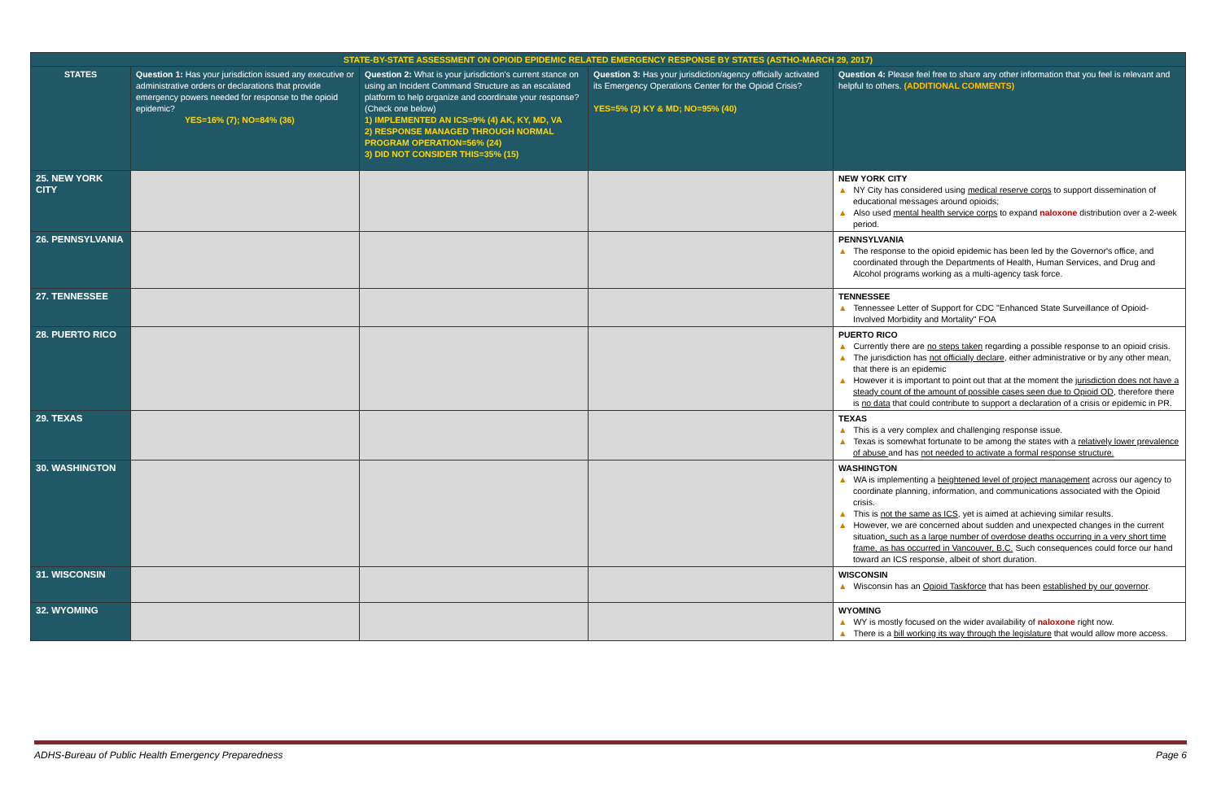| STATE-BY-STATE ASSESSMENT ON OPIOID EPIDEMIC RELATED EMERGENCY RESPONSE BY STATES (ASTHO-MARCH 29, 2017) | | | | |
| --- | --- | --- | --- | --- |
| STATES | Question 1: Has your jurisdiction issued any executive or administrative orders or declarations that provide emergency powers needed for response to the opioid epidemic? YES=16% (7); NO=84% (36) | Question 2: What is your jurisdiction's current stance on using an Incident Command Structure as an escalated platform to help organize and coordinate your response? (Check one below) 1) IMPLEMENTED AN ICS=9% (4) AK, KY, MD, VA 2) RESPONSE MANAGED THROUGH NORMAL PROGRAM OPERATION=56% (24) 3) DID NOT CONSIDER THIS=35% (15) | Question 3: Has your jurisdiction/agency officially activated its Emergency Operations Center for the Opioid Crisis? YES=5% (2) KY & MD; NO=95% (40) | Question 4: Please feel free to share any other information that you feel is relevant and helpful to others. (ADDITIONAL COMMENTS) |
| 25. NEW YORK CITY | | | | NEW YORK CITY ▲ NY City has considered using medical reserve corps to support dissemination of educational messages around opioids; ▲ Also used mental health service corps to expand naloxone distribution over a 2-week period. |
| 26. PENNSYLVANIA | | | | PENNSYLVANIA ▲ The response to the opioid epidemic has been led by the Governor's office, and coordinated through the Departments of Health, Human Services, and Drug and Alcohol programs working as a multi-agency task force. |
| 27. TENNESSEE | | | | TENNESSEE ▲ Tennessee Letter of Support for CDC "Enhanced State Surveillance of Opioid-Involved Morbidity and Mortality" FOA |
| 28. PUERTO RICO | | | | PUERTO RICO ▲ Currently there are no steps taken regarding a possible response to an opioid crisis. ▲ The jurisdiction has not officially declare , either administrative or by any other mean, that there is an epidemic ▲ However it is important to point out that at the moment the jurisdiction does not have a steady count of the amount of possible cases seen due to Opioid OD , therefore there is no data that could contribute to support a declaration of a crisis or epidemic in PR. |
| 29. TEXAS | | | | TEXAS ▲ This is a very complex and challenging response issue. ▲ Texas is somewhat fortunate to be among the states with a relatively lower prevalence of abuse and has not needed to activate a formal response structure. |
| 30. WASHINGTON | | | | WASHINGTON ▲ WA is implementing a heightened level of project management across our agency to coordinate planning, information, and communications associated with the Opioid crisis. ▲ This is not the same as ICS , yet is aimed at achieving similar results. ▲ However, we are concerned about sudden and unexpected changes in the current situation , such as a large number of overdose deaths occurring in a very short time frame, as has occurred in Vancouver, B.C. Such consequences could force our hand toward an ICS response, albeit of short duration. |
| 31. WISCONSIN | | | | WISCONSIN ▲ Wisconsin has an Opioid Taskforce that has been established by our governor . |
| 32. WYOMING | | | | WYOMING ▲ WY is mostly focused on the wider availability of naloxone right now. ▲ There is a bill working its way through the legislature that would allow more access. |
ADHS-Bureau of Public Health Emergency Preparedness Page 6